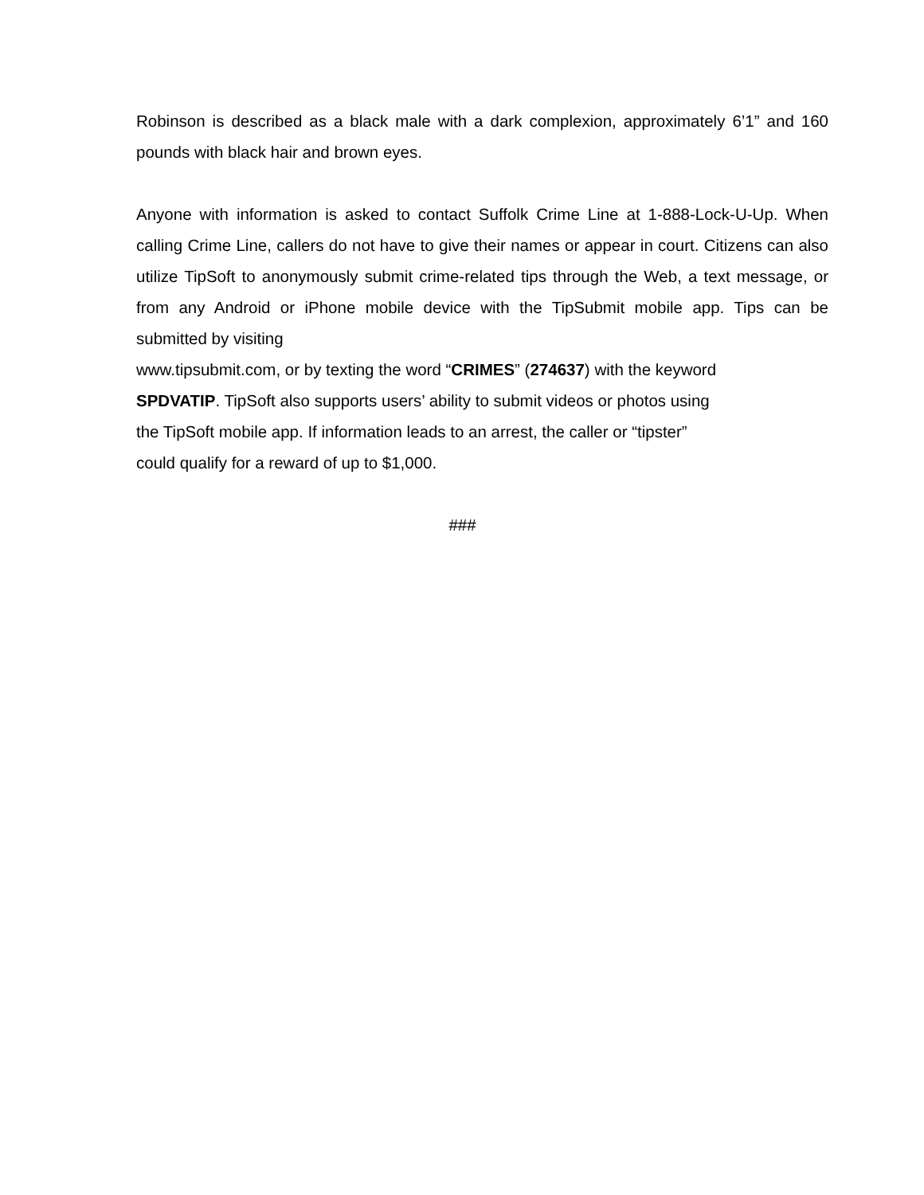Robinson is described as a black male with a dark complexion, approximately 6’1” and 160 pounds with black hair and brown eyes.
Anyone with information is asked to contact Suffolk Crime Line at 1-888-Lock-U-Up. When calling Crime Line, callers do not have to give their names or appear in court. Citizens can also utilize TipSoft to anonymously submit crime-related tips through the Web, a text message, or from any Android or iPhone mobile device with the TipSubmit mobile app. Tips can be submitted by visiting
www.tipsubmit.com, or by texting the word “CRIMES” (274637) with the keyword
SPDVATIP. TipSoft also supports users’ ability to submit videos or photos using
the TipSoft mobile app. If information leads to an arrest, the caller or “tipster”
could qualify for a reward of up to $1,000.
###